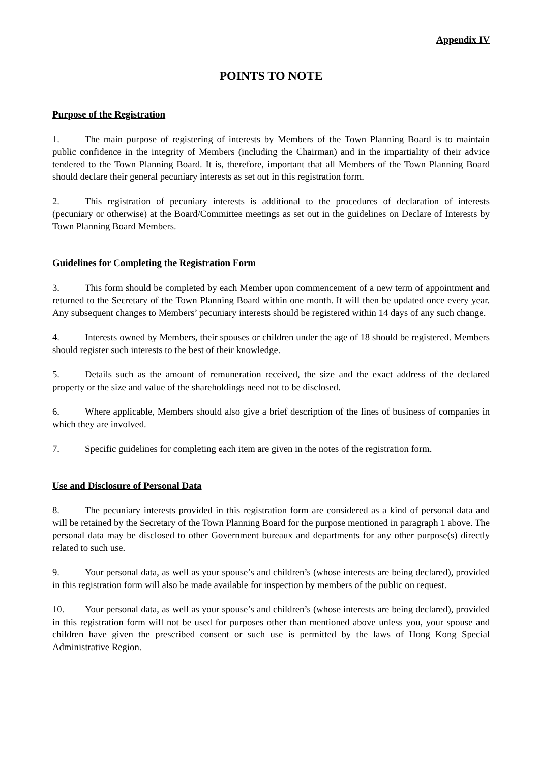Appendix IV
POINTS TO NOTE
Purpose of the Registration
1. The main purpose of registering of interests by Members of the Town Planning Board is to maintain public confidence in the integrity of Members (including the Chairman) and in the impartiality of their advice tendered to the Town Planning Board. It is, therefore, important that all Members of the Town Planning Board should declare their general pecuniary interests as set out in this registration form.
2. This registration of pecuniary interests is additional to the procedures of declaration of interests (pecuniary or otherwise) at the Board/Committee meetings as set out in the guidelines on Declare of Interests by Town Planning Board Members.
Guidelines for Completing the Registration Form
3. This form should be completed by each Member upon commencement of a new term of appointment and returned to the Secretary of the Town Planning Board within one month. It will then be updated once every year. Any subsequent changes to Members’ pecuniary interests should be registered within 14 days of any such change.
4. Interests owned by Members, their spouses or children under the age of 18 should be registered. Members should register such interests to the best of their knowledge.
5. Details such as the amount of remuneration received, the size and the exact address of the declared property or the size and value of the shareholdings need not to be disclosed.
6. Where applicable, Members should also give a brief description of the lines of business of companies in which they are involved.
7. Specific guidelines for completing each item are given in the notes of the registration form.
Use and Disclosure of Personal Data
8. The pecuniary interests provided in this registration form are considered as a kind of personal data and will be retained by the Secretary of the Town Planning Board for the purpose mentioned in paragraph 1 above. The personal data may be disclosed to other Government bureaux and departments for any other purpose(s) directly related to such use.
9. Your personal data, as well as your spouse’s and children’s (whose interests are being declared), provided in this registration form will also be made available for inspection by members of the public on request.
10. Your personal data, as well as your spouse’s and children’s (whose interests are being declared), provided in this registration form will not be used for purposes other than mentioned above unless you, your spouse and children have given the prescribed consent or such use is permitted by the laws of Hong Kong Special Administrative Region.